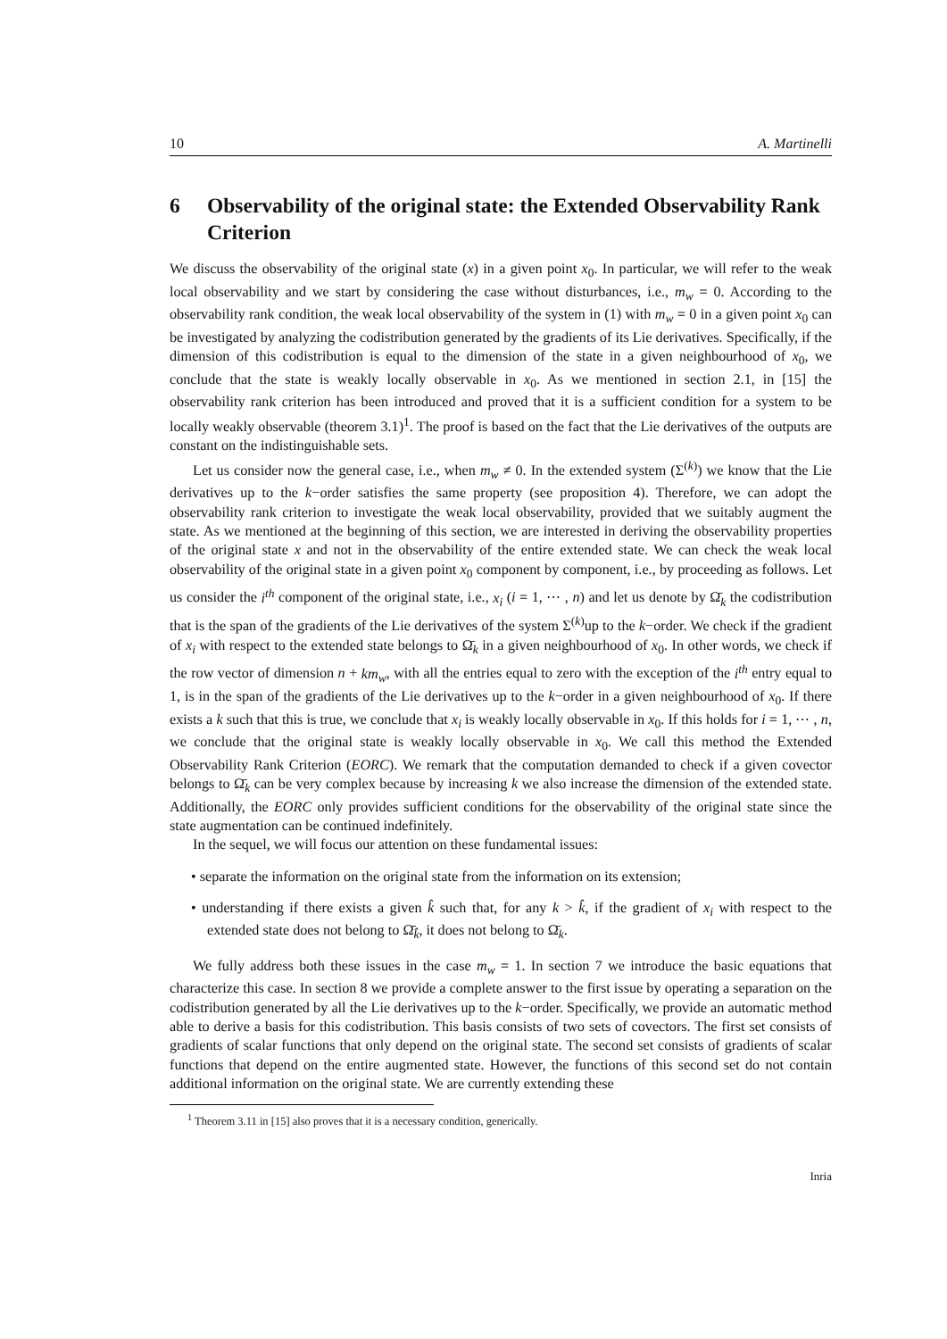10 A. Martinelli
6 Observability of the original state: the Extended Observability Rank Criterion
We discuss the observability of the original state (x) in a given point x<sub>0</sub>. In particular, we will refer to the weak local observability and we start by considering the case without disturbances, i.e., m<sub>w</sub> = 0. According to the observability rank condition, the weak local observability of the system in (1) with m<sub>w</sub> = 0 in a given point x<sub>0</sub> can be investigated by analyzing the codistribution generated by the gradients of its Lie derivatives. Specifically, if the dimension of this codistribution is equal to the dimension of the state in a given neighbourhood of x<sub>0</sub>, we conclude that the state is weakly locally observable in x<sub>0</sub>. As we mentioned in section 2.1, in [15] the observability rank criterion has been introduced and proved that it is a sufficient condition for a system to be locally weakly observable (theorem 3.1)<sup>1</sup>. The proof is based on the fact that the Lie derivatives of the outputs are constant on the indistinguishable sets.
Let us consider now the general case, i.e., when m<sub>w</sub> ≠ 0. In the extended system (Σ<sup>(k)</sup>) we know that the Lie derivatives up to the k−order satisfies the same property (see proposition 4). Therefore, we can adopt the observability rank criterion to investigate the weak local observability, provided that we suitably augment the state. As we mentioned at the beginning of this section, we are interested in deriving the observability properties of the original state x and not in the observability of the entire extended state. We can check the weak local observability of the original state in a given point x<sub>0</sub> component by component, i.e., by proceeding as follows. Let us consider the i<sup>th</sup> component of the original state, i.e., x<sub>i</sub> (i = 1, ⋯ , n) and let us denote by Ω̄<sub>k</sub> the codistribution that is the span of the gradients of the Lie derivatives of the system Σ<sup>(k)</sup>up to the k−order. We check if the gradient of x<sub>i</sub> with respect to the extended state belongs to Ω̄<sub>k</sub> in a given neighbourhood of x<sub>0</sub>. In other words, we check if the row vector of dimension n + km<sub>w</sub>, with all the entries equal to zero with the exception of the i<sup>th</sup> entry equal to 1, is in the span of the gradients of the Lie derivatives up to the k−order in a given neighbourhood of x<sub>0</sub>. If there exists a k such that this is true, we conclude that x<sub>i</sub> is weakly locally observable in x<sub>0</sub>. If this holds for i = 1, ⋯ , n, we conclude that the original state is weakly locally observable in x<sub>0</sub>. We call this method the Extended Observability Rank Criterion (EORC). We remark that the computation demanded to check if a given covector belongs to Ω̄<sub>k</sub> can be very complex because by increasing k we also increase the dimension of the extended state. Additionally, the EORC only provides sufficient conditions for the observability of the original state since the state augmentation can be continued indefinitely.
In the sequel, we will focus our attention on these fundamental issues:
• separate the information on the original state from the information on its extension;
• understanding if there exists a given k̂ such that, for any k > k̂, if the gradient of x<sub>i</sub> with respect to the extended state does not belong to Ω̄<sub>k̂</sub>, it does not belong to Ω̄<sub>k</sub>.
We fully address both these issues in the case m<sub>w</sub> = 1. In section 7 we introduce the basic equations that characterize this case. In section 8 we provide a complete answer to the first issue by operating a separation on the codistribution generated by all the Lie derivatives up to the k−order. Specifically, we provide an automatic method able to derive a basis for this codistribution. This basis consists of two sets of covectors. The first set consists of gradients of scalar functions that only depend on the original state. The second set consists of gradients of scalar functions that depend on the entire augmented state. However, the functions of this second set do not contain additional information on the original state. We are currently extending these
<sup>1</sup> Theorem 3.11 in [15] also proves that it is a necessary condition, generically.
Inria